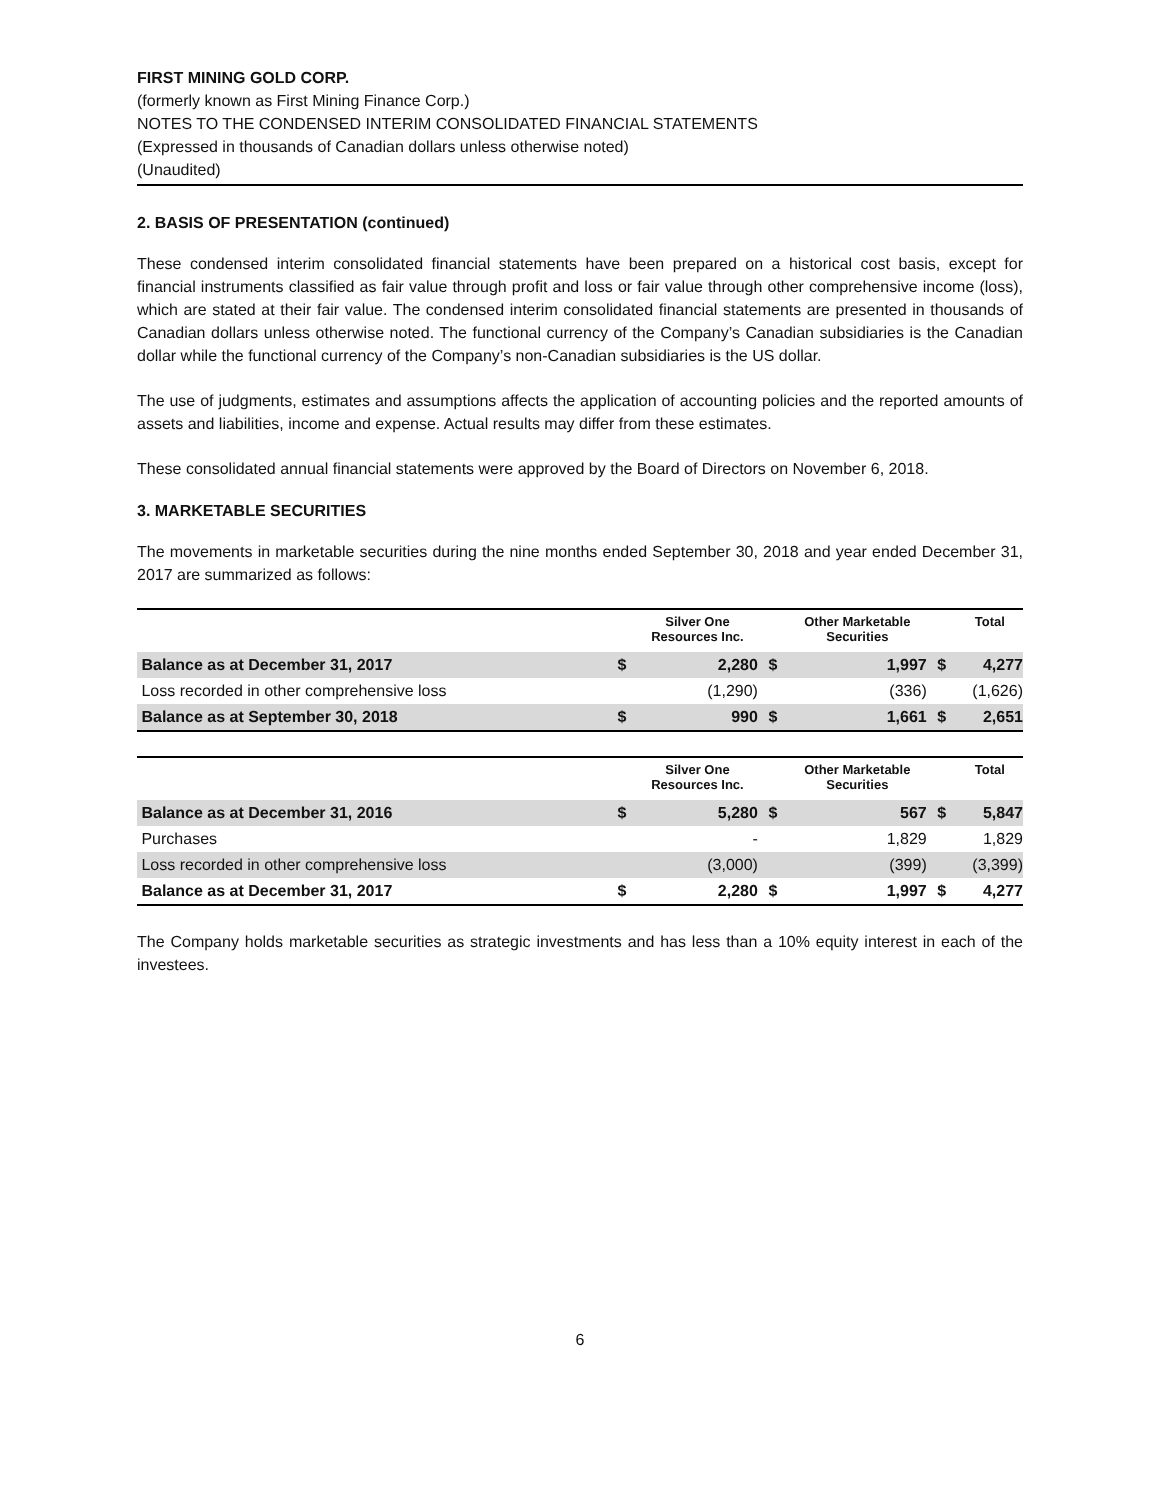FIRST MINING GOLD CORP.
(formerly known as First Mining Finance Corp.)
NOTES TO THE CONDENSED INTERIM CONSOLIDATED FINANCIAL STATEMENTS
(Expressed in thousands of Canadian dollars unless otherwise noted)
(Unaudited)
2. BASIS OF PRESENTATION (continued)
These condensed interim consolidated financial statements have been prepared on a historical cost basis, except for financial instruments classified as fair value through profit and loss or fair value through other comprehensive income (loss), which are stated at their fair value. The condensed interim consolidated financial statements are presented in thousands of Canadian dollars unless otherwise noted. The functional currency of the Company’s Canadian subsidiaries is the Canadian dollar while the functional currency of the Company’s non-Canadian subsidiaries is the US dollar.
The use of judgments, estimates and assumptions affects the application of accounting policies and the reported amounts of assets and liabilities, income and expense. Actual results may differ from these estimates.
These consolidated annual financial statements were approved by the Board of Directors on November 6, 2018.
3. MARKETABLE SECURITIES
The movements in marketable securities during the nine months ended September 30, 2018 and year ended December 31, 2017 are summarized as follows:
| | | Silver One Resources Inc. | | Other Marketable Securities | | Total |
| --- | --- | --- | --- | --- | --- | --- |
| Balance as at December 31, 2017 | $ | 2,280 | $ | 1,997 | $ | 4,277 |
| Loss recorded in other comprehensive loss | | (1,290) | | (336) | | (1,626) |
| Balance as at September 30, 2018 | $ | 990 | $ | 1,661 | $ | 2,651 |
| | | Silver One Resources Inc. | | Other Marketable Securities | | Total |
| --- | --- | --- | --- | --- | --- | --- |
| Balance as at December 31, 2016 | $ | 5,280 | $ | 567 | $ | 5,847 |
| Purchases | | - | | 1,829 | | 1,829 |
| Loss recorded in other comprehensive loss | | (3,000) | | (399) | | (3,399) |
| Balance as at December 31, 2017 | $ | 2,280 | $ | 1,997 | $ | 4,277 |
The Company holds marketable securities as strategic investments and has less than a 10% equity interest in each of the investees.
6